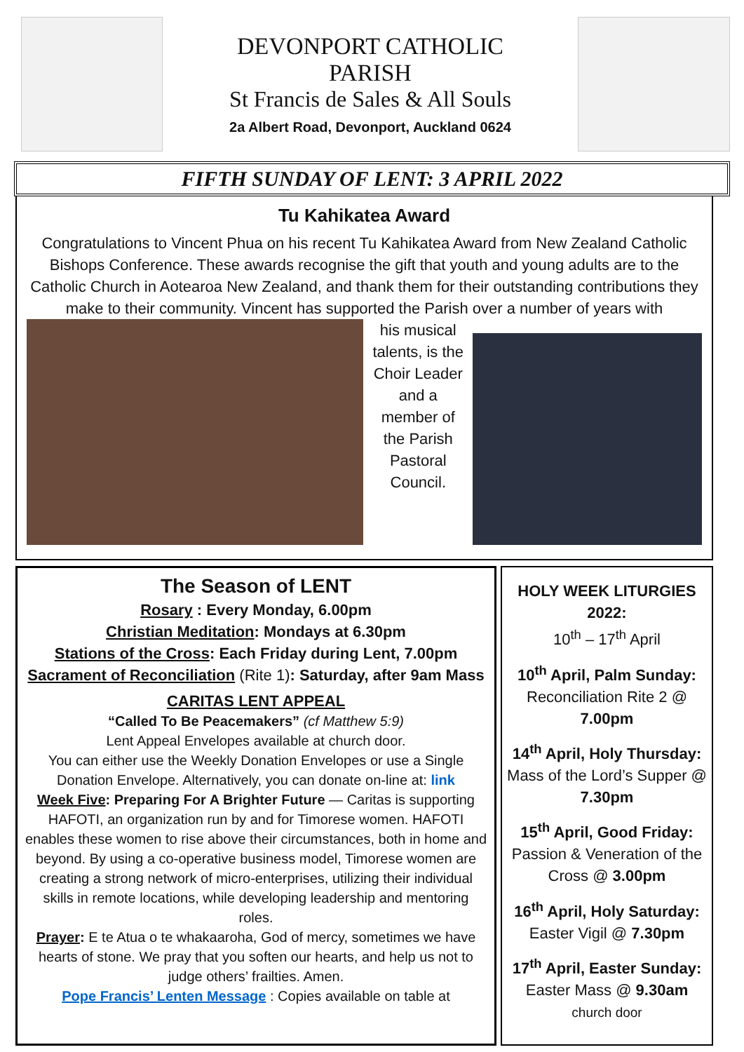DEVONPORT CATHOLIC
PARISH
St Francis de Sales & All Souls
2a Albert Road, Devonport, Auckland 0624
FIFTH SUNDAY OF LENT: 3 APRIL 2022
Tu Kahikatea Award
Congratulations to Vincent Phua on his recent Tu Kahikatea Award from New Zealand Catholic Bishops Conference. These awards recognise the gift that youth and young adults are to the Catholic Church in Aotearoa New Zealand, and thank them for their outstanding contributions they make to their community. Vincent has supported the Parish over a number of years with
his musical talents, is the Choir Leader and a member of the Parish Pastoral Council.
The Season of LENT
Rosary : Every Monday, 6.00pm
Christian Meditation: Mondays at 6.30pm
Stations of the Cross: Each Friday during Lent, 7.00pm
Sacrament of Reconciliation (Rite 1): Saturday, after 9am Mass
CARITAS LENT APPEAL
“Called To Be Peacemakers” (cf Matthew 5:9)
Lent Appeal Envelopes available at church door.
You can either use the Weekly Donation Envelopes or use a Single Donation Envelope. Alternatively, you can donate on-line at: link
Week Five: Preparing For A Brighter Future — Caritas is supporting HAFOTI, an organization run by and for Timorese women. HAFOTI enables these women to rise above their circumstances, both in home and beyond. By using a co-operative business model, Timorese women are creating a strong network of micro-enterprises, utilizing their individual skills in remote locations, while developing leadership and mentoring roles.
Prayer: E te Atua o te whakaaroha, God of mercy, sometimes we have hearts of stone. We pray that you soften our hearts, and help us not to judge others’ frailties. Amen.
Pope Francis’ Lenten Message : Copies available on table at
HOLY WEEK LITURGIES 2022:
10<sup>th</sup> – 17<sup>th</sup> April
10<sup>th</sup> April, Palm Sunday:
Reconciliation Rite 2 @ 7.00pm
14<sup>th</sup> April, Holy Thursday:
Mass of the Lord’s Supper @ 7.30pm
15<sup>th</sup> April, Good Friday:
Passion & Veneration of the Cross @ 3.00pm
16<sup>th</sup> April, Holy Saturday:
Easter Vigil @ 7.30pm
17<sup>th</sup> April, Easter Sunday:
Easter Mass @ 9.30am
church door